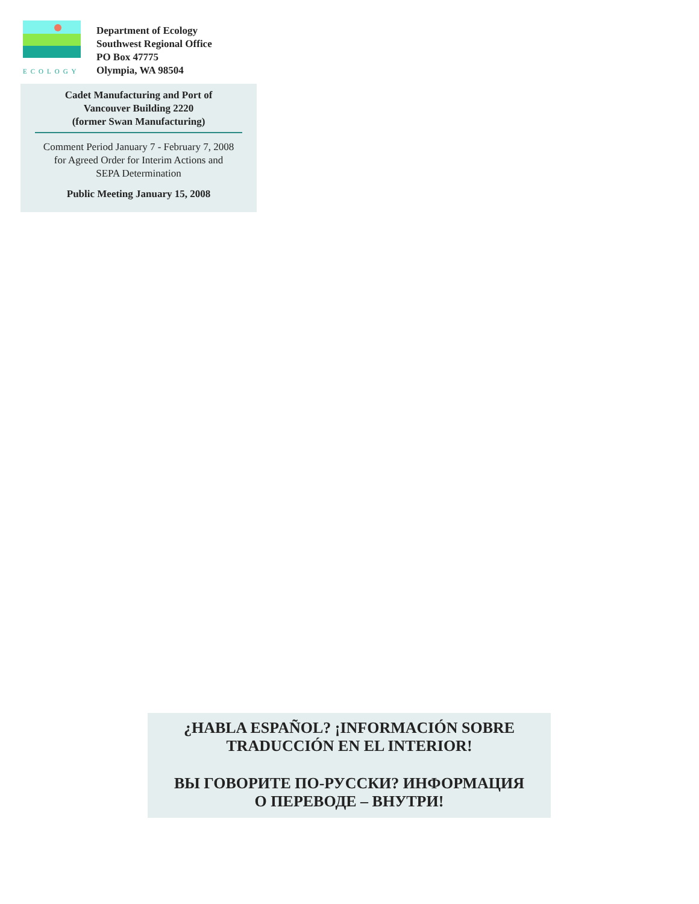ECOLOGY
Department of Ecology
Southwest Regional Office
PO Box 47775
Olympia, WA 98504
Cadet Manufacturing and Port of
Vancouver Building 2220
(former Swan Manufacturing)
Comment Period January 7 - February 7, 2008
for Agreed Order for Interim Actions and
SEPA Determination
Public Meeting January 15, 2008
¿HABLA ESPAÑOL? ¡INFORMACIÓN SOBRE
TRADUCCIÓN EN EL INTERIOR!
ВЫ ГОВОРИТЕ ПО-РУССКИ? ИНФОРМАЦИЯ
О ПЕРЕВОДЕ – ВНУТРИ!